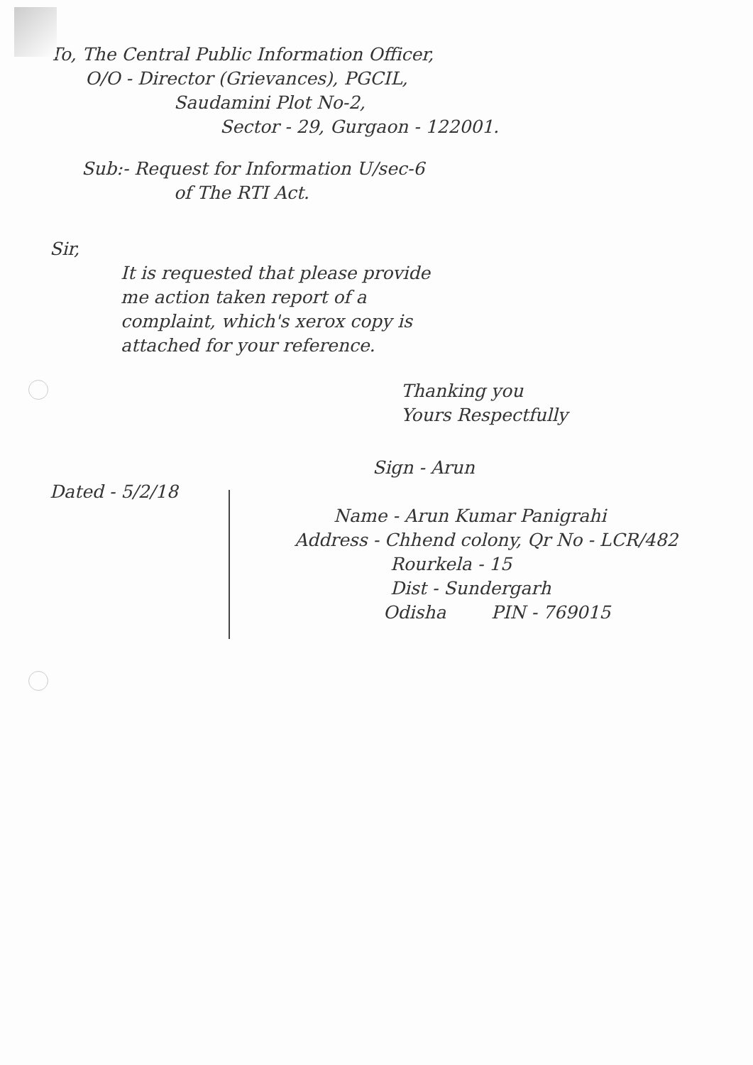To, The Central Public Information Officer,
O/O - Director (Grievances), PGCIL,
Saudamini Plot No-2,
Sector - 29, Gurgaon - 122001.
Sub:- Request for Information U/sec-6
of The RTI Act.
Sir,
It is requested that please provide
me action taken report of a
complaint, which's xerox copy is
attached for your reference.
Thanking you
Yours Respectfully
Sign - Arun
Dated - 5/2/18
Name - Arun Kumar Panigrahi
Address - Chhend colony, Qr No - LCR/482
Rourkela - 15
Dist - Sundergarh
Odisha PIN - 769015